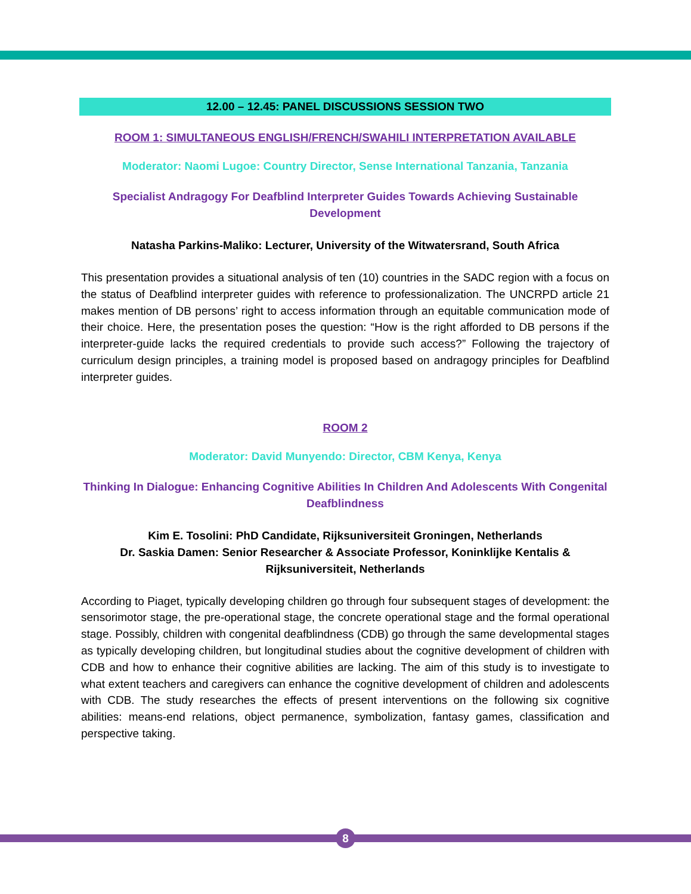12.00 – 12.45: PANEL DISCUSSIONS SESSION TWO
ROOM 1: SIMULTANEOUS ENGLISH/FRENCH/SWAHILI INTERPRETATION AVAILABLE
Moderator: Naomi Lugoe: Country Director, Sense International Tanzania, Tanzania
Specialist Andragogy For Deafblind Interpreter Guides Towards Achieving Sustainable Development
Natasha Parkins-Maliko: Lecturer, University of the Witwatersrand, South Africa
This presentation provides a situational analysis of ten (10) countries in the SADC region with a focus on the status of Deafblind interpreter guides with reference to professionalization. The UNCRPD article 21 makes mention of DB persons’ right to access information through an equitable communication mode of their choice. Here, the presentation poses the question: “How is the right afforded to DB persons if the interpreter-guide lacks the required credentials to provide such access?” Following the trajectory of curriculum design principles, a training model is proposed based on andragogy principles for Deafblind interpreter guides.
ROOM 2
Moderator: David Munyendo: Director, CBM Kenya, Kenya
Thinking In Dialogue: Enhancing Cognitive Abilities In Children And Adolescents With Congenital Deafblindness
Kim E. Tosolini: PhD Candidate, Rijksuniversiteit Groningen, Netherlands
Dr. Saskia Damen: Senior Researcher & Associate Professor, Koninklijke Kentalis & Rijksuniversiteit, Netherlands
According to Piaget, typically developing children go through four subsequent stages of development: the sensorimotor stage, the pre-operational stage, the concrete operational stage and the formal operational stage. Possibly, children with congenital deafblindness (CDB) go through the same developmental stages as typically developing children, but longitudinal studies about the cognitive development of children with CDB and how to enhance their cognitive abilities are lacking. The aim of this study is to investigate to what extent teachers and caregivers can enhance the cognitive development of children and adolescents with CDB. The study researches the effects of present interventions on the following six cognitive abilities: means-end relations, object permanence, symbolization, fantasy games, classification and perspective taking.
8